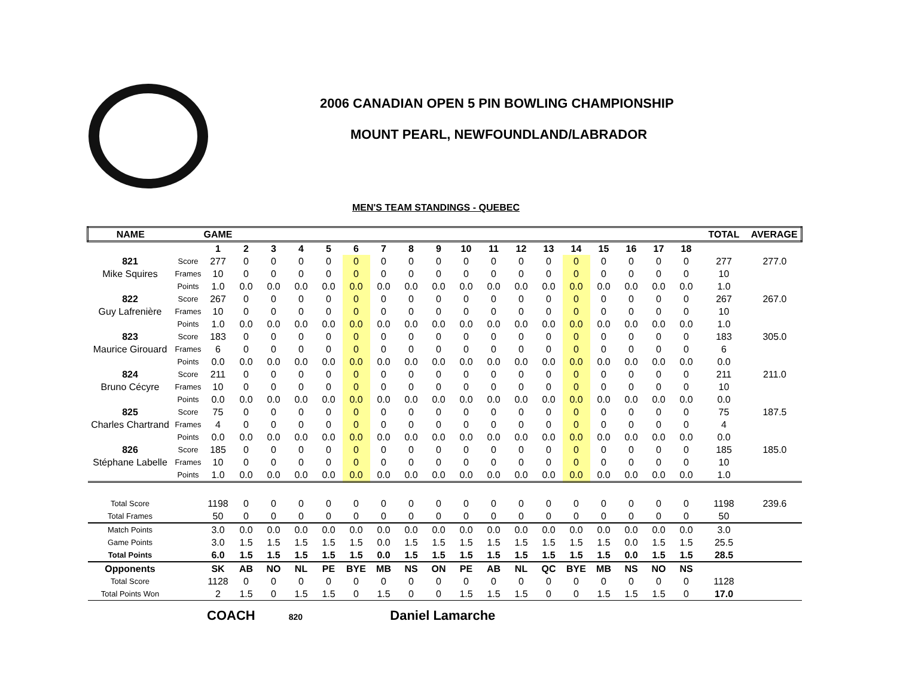2006 CANADIAN OPEN 5 PIN BOWLING CHAMPIONSHIP
MOUNT PEARL, NEWFOUNDLAND/LABRADOR
MEN'S TEAM STANDINGS - QUEBEC
| NAME | | GAME | | | | | | | | | | | | | | | | | | TOTAL | AVERAGE |
| --- | --- | --- | --- | --- | --- | --- | --- | --- | --- | --- | --- | --- | --- | --- | --- | --- | --- | --- | --- | --- | --- |
| | | 1 | 2 | 3 | 4 | 5 | 6 | 7 | 8 | 9 | 10 | 11 | 12 | 13 | 14 | 15 | 16 | 17 | 18 | | |
| 821 | Score | 277 | 0 | 0 | 0 | 0 | 0 | 0 | 0 | 0 | 0 | 0 | 0 | 0 | 0 | 0 | 0 | 0 | 0 | 277 | 277.0 |
| Mike Squires | Frames | 10 | 0 | 0 | 0 | 0 | 0 | 0 | 0 | 0 | 0 | 0 | 0 | 0 | 0 | 0 | 0 | 0 | 0 | 10 | |
| | Points | 1.0 | 0.0 | 0.0 | 0.0 | 0.0 | 0.0 | 0.0 | 0.0 | 0.0 | 0.0 | 0.0 | 0.0 | 0.0 | 0.0 | 0.0 | 0.0 | 0.0 | 0.0 | 1.0 | |
| 822 | Score | 267 | 0 | 0 | 0 | 0 | 0 | 0 | 0 | 0 | 0 | 0 | 0 | 0 | 0 | 0 | 0 | 0 | 0 | 267 | 267.0 |
| Guy Lafrenière | Frames | 10 | 0 | 0 | 0 | 0 | 0 | 0 | 0 | 0 | 0 | 0 | 0 | 0 | 0 | 0 | 0 | 0 | 0 | 10 | |
| | Points | 1.0 | 0.0 | 0.0 | 0.0 | 0.0 | 0.0 | 0.0 | 0.0 | 0.0 | 0.0 | 0.0 | 0.0 | 0.0 | 0.0 | 0.0 | 0.0 | 0.0 | 0.0 | 1.0 | |
| 823 | Score | 183 | 0 | 0 | 0 | 0 | 0 | 0 | 0 | 0 | 0 | 0 | 0 | 0 | 0 | 0 | 0 | 0 | 0 | 183 | 305.0 |
| Maurice Girouard | Frames | 6 | 0 | 0 | 0 | 0 | 0 | 0 | 0 | 0 | 0 | 0 | 0 | 0 | 0 | 0 | 0 | 0 | 0 | 6 | |
| | Points | 0.0 | 0.0 | 0.0 | 0.0 | 0.0 | 0.0 | 0.0 | 0.0 | 0.0 | 0.0 | 0.0 | 0.0 | 0.0 | 0.0 | 0.0 | 0.0 | 0.0 | 0.0 | 0.0 | |
| 824 | Score | 211 | 0 | 0 | 0 | 0 | 0 | 0 | 0 | 0 | 0 | 0 | 0 | 0 | 0 | 0 | 0 | 0 | 0 | 211 | 211.0 |
| Bruno Cécyre | Frames | 10 | 0 | 0 | 0 | 0 | 0 | 0 | 0 | 0 | 0 | 0 | 0 | 0 | 0 | 0 | 0 | 0 | 0 | 10 | |
| | Points | 0.0 | 0.0 | 0.0 | 0.0 | 0.0 | 0.0 | 0.0 | 0.0 | 0.0 | 0.0 | 0.0 | 0.0 | 0.0 | 0.0 | 0.0 | 0.0 | 0.0 | 0.0 | 0.0 | |
| 825 | Score | 75 | 0 | 0 | 0 | 0 | 0 | 0 | 0 | 0 | 0 | 0 | 0 | 0 | 0 | 0 | 0 | 0 | 0 | 75 | 187.5 |
| Charles Chartrand | Frames | 4 | 0 | 0 | 0 | 0 | 0 | 0 | 0 | 0 | 0 | 0 | 0 | 0 | 0 | 0 | 0 | 0 | 0 | 4 | |
| | Points | 0.0 | 0.0 | 0.0 | 0.0 | 0.0 | 0.0 | 0.0 | 0.0 | 0.0 | 0.0 | 0.0 | 0.0 | 0.0 | 0.0 | 0.0 | 0.0 | 0.0 | 0.0 | 0.0 | |
| 826 | Score | 185 | 0 | 0 | 0 | 0 | 0 | 0 | 0 | 0 | 0 | 0 | 0 | 0 | 0 | 0 | 0 | 0 | 0 | 185 | 185.0 |
| Stéphane Labelle | Frames | 10 | 0 | 0 | 0 | 0 | 0 | 0 | 0 | 0 | 0 | 0 | 0 | 0 | 0 | 0 | 0 | 0 | 0 | 10 | |
| | Points | 1.0 | 0.0 | 0.0 | 0.0 | 0.0 | 0.0 | 0.0 | 0.0 | 0.0 | 0.0 | 0.0 | 0.0 | 0.0 | 0.0 | 0.0 | 0.0 | 0.0 | 0.0 | 1.0 | |
| Total Score | | 1198 | 0 | 0 | 0 | 0 | 0 | 0 | 0 | 0 | 0 | 0 | 0 | 0 | 0 | 0 | 0 | 0 | 0 | 1198 | 239.6 |
| Total Frames | | 50 | 0 | 0 | 0 | 0 | 0 | 0 | 0 | 0 | 0 | 0 | 0 | 0 | 0 | 0 | 0 | 0 | 0 | 50 | |
| Match Points | | 3.0 | 0.0 | 0.0 | 0.0 | 0.0 | 0.0 | 0.0 | 0.0 | 0.0 | 0.0 | 0.0 | 0.0 | 0.0 | 0.0 | 0.0 | 0.0 | 0.0 | 0.0 | 3.0 | |
| Game Points | | 3.0 | 1.5 | 1.5 | 1.5 | 1.5 | 1.5 | 0.0 | 1.5 | 1.5 | 1.5 | 1.5 | 1.5 | 1.5 | 1.5 | 1.5 | 0.0 | 1.5 | 1.5 | 25.5 | |
| Total Points | | 6.0 | 1.5 | 1.5 | 1.5 | 1.5 | 1.5 | 0.0 | 1.5 | 1.5 | 1.5 | 1.5 | 1.5 | 1.5 | 1.5 | 1.5 | 0.0 | 1.5 | 1.5 | 28.5 | |
| Opponents | | SK | AB | NO | NL | PE | BYE | MB | NS | ON | PE | AB | NL | QC | BYE | MB | NS | NO | NS | | |
| Total Score | | 1128 | 0 | 0 | 0 | 0 | 0 | 0 | 0 | 0 | 0 | 0 | 0 | 0 | 0 | 0 | 0 | 0 | 0 | 1128 | |
| Total Points Won | | 2 | 1.5 | 0 | 1.5 | 1.5 | 0 | 1.5 | 0 | 0 | 1.5 | 1.5 | 1.5 | 0 | 0 | 1.5 | 1.5 | 1.5 | 0 | 17.0 | |
COACH 820 Daniel Lamarche